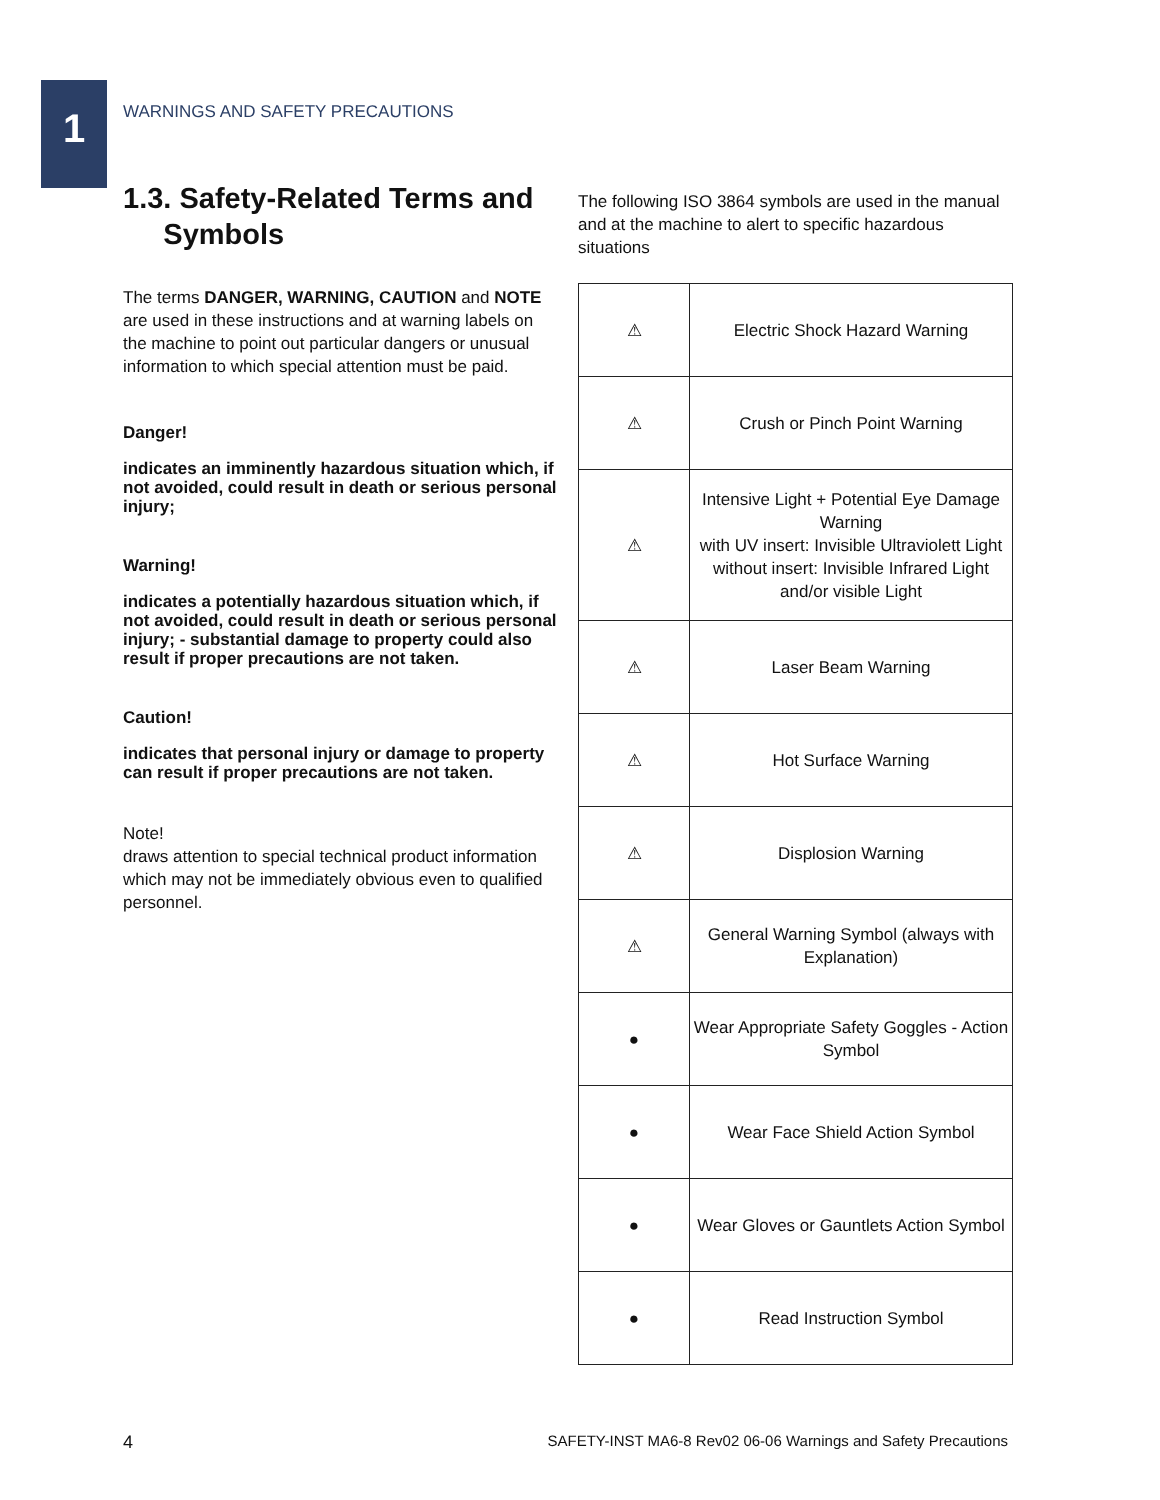1
WARNINGS AND SAFETY PRECAUTIONS
1.3. Safety-Related Terms and
Symbols
The terms DANGER, WARNING, CAUTION and NOTE are used in these instructions and at warning labels on the machine to point out particular dangers or unusual information to which special attention must be paid.
Danger!
indicates an imminently hazardous situation which, if not avoided, could result in death or serious personal injury;
Warning!
indicates a potentially hazardous situation which, if not avoided, could result in death or serious personal injury; - substantial damage to property could also result if proper precautions are not taken.
Caution!
indicates that personal injury or damage to property can result if proper precautions are not taken.
Note!
draws attention to special technical product information which may not be immediately obvious even to qualified personnel.
The following ISO 3864 symbols are used in the manual and at the machine to alert to specific hazardous situations
| ⚠ | Electric Shock Hazard Warning |
| ⚠ | Crush or Pinch Point Warning |
| ⚠ | Intensive Light + Potential Eye Damage Warning with UV insert: Invisible Ultraviolett Light without insert: Invisible Infrared Light and/or visible Light |
| ⚠ | Laser Beam Warning |
| ⚠ | Hot Surface Warning |
| ⚠ | Displosion Warning |
| ⚠ | General Warning Symbol (always with Explanation) |
| ● | Wear Appropriate Safety Goggles - Action Symbol |
| ● | Wear Face Shield Action Symbol |
| ● | Wear Gloves or Gauntlets Action Symbol |
| ● | Read Instruction Symbol |
4 SAFETY-INST MA6-8 Rev02 06-06 Warnings and Safety Precautions